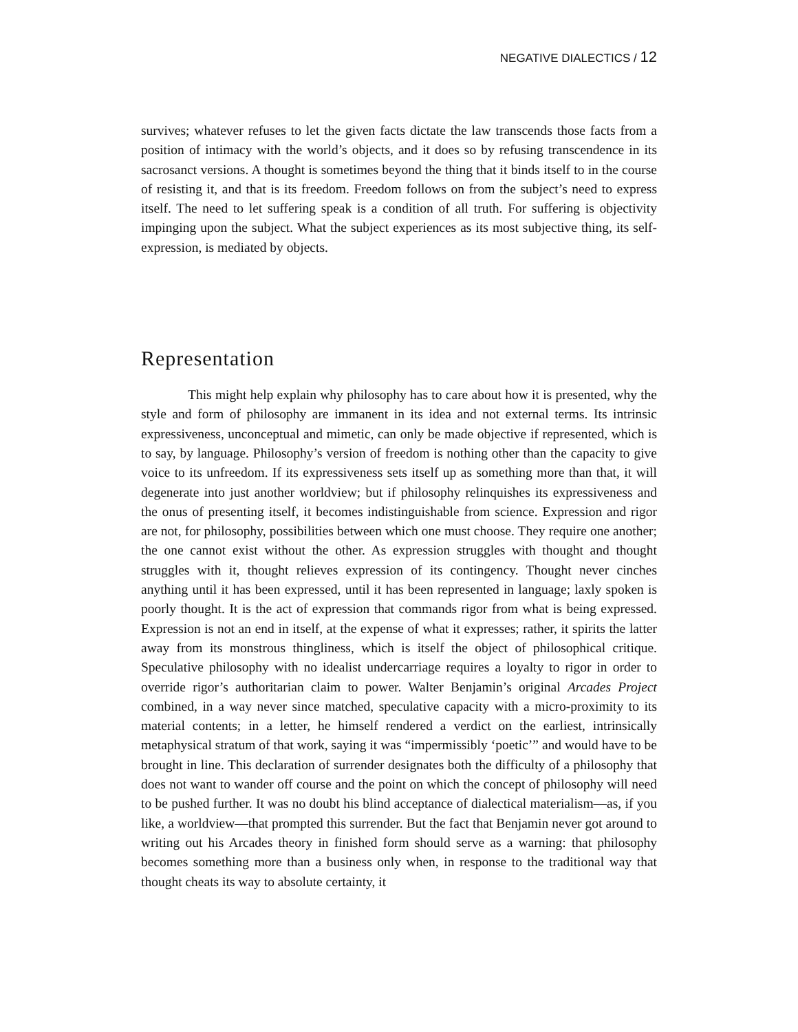NEGATIVE DIALECTICS / 12
survives; whatever refuses to let the given facts dictate the law transcends those facts from a position of intimacy with the world’s objects, and it does so by refusing transcendence in its sacrosanct versions. A thought is sometimes beyond the thing that it binds itself to in the course of resisting it, and that is its freedom. Freedom follows on from the subject’s need to express itself. The need to let suffering speak is a condition of all truth. For suffering is objectivity impinging upon the subject. What the subject experiences as its most subjective thing, its self-expression, is mediated by objects.
Representation
This might help explain why philosophy has to care about how it is presented, why the style and form of philosophy are immanent in its idea and not external terms. Its intrinsic expressiveness, unconceptual and mimetic, can only be made objective if represented, which is to say, by language. Philosophy’s version of freedom is nothing other than the capacity to give voice to its unfreedom. If its expressiveness sets itself up as something more than that, it will degenerate into just another worldview; but if philosophy relinquishes its expressiveness and the onus of presenting itself, it becomes indistinguishable from science. Expression and rigor are not, for philosophy, possibilities between which one must choose. They require one another; the one cannot exist without the other. As expression struggles with thought and thought struggles with it, thought relieves expression of its contingency. Thought never cinches anything until it has been expressed, until it has been represented in language; laxly spoken is poorly thought. It is the act of expression that commands rigor from what is being expressed. Expression is not an end in itself, at the expense of what it expresses; rather, it spirits the latter away from its monstrous thingliness, which is itself the object of philosophical critique. Speculative philosophy with no idealist undercarriage requires a loyalty to rigor in order to override rigor’s authoritarian claim to power. Walter Benjamin’s original Arcades Project combined, in a way never since matched, speculative capacity with a micro-proximity to its material contents; in a letter, he himself rendered a verdict on the earliest, intrinsically metaphysical stratum of that work, saying it was “impermissibly ‘poetic’” and would have to be brought in line. This declaration of surrender designates both the difficulty of a philosophy that does not want to wander off course and the point on which the concept of philosophy will need to be pushed further. It was no doubt his blind acceptance of dialectical materialism—as, if you like, a worldview—that prompted this surrender. But the fact that Benjamin never got around to writing out his Arcades theory in finished form should serve as a warning: that philosophy becomes something more than a business only when, in response to the traditional way that thought cheats its way to absolute certainty, it